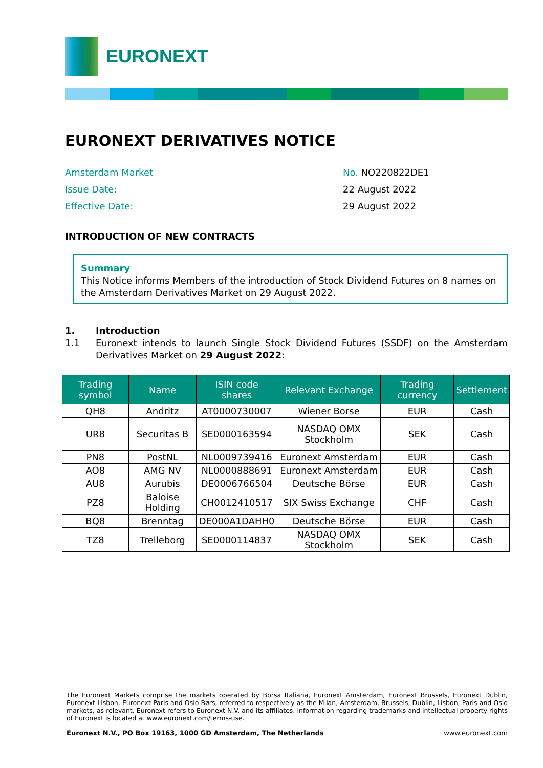EURONEXT
EURONEXT DERIVATIVES NOTICE
Amsterdam Market
No. NO220822DE1
Issue Date:
22 August 2022
Effective Date:
29 August 2022
INTRODUCTION OF NEW CONTRACTS
Summary
This Notice informs Members of the introduction of Stock Dividend Futures on 8 names on the Amsterdam Derivatives Market on 29 August 2022.
1. Introduction
1.1 Euronext intends to launch Single Stock Dividend Futures (SSDF) on the Amsterdam Derivatives Market on 29 August 2022:
| Trading symbol | Name | ISIN code shares | Relevant Exchange | Trading currency | Settlement |
| --- | --- | --- | --- | --- | --- |
| QH8 | Andritz | AT0000730007 | Wiener Borse | EUR | Cash |
| UR8 | Securitas B | SE0000163594 | NASDAQ OMX Stockholm | SEK | Cash |
| PN8 | PostNL | NL0009739416 | Euronext Amsterdam | EUR | Cash |
| AO8 | AMG NV | NL0000888691 | Euronext Amsterdam | EUR | Cash |
| AU8 | Aurubis | DE0006766504 | Deutsche Börse | EUR | Cash |
| PZ8 | Baloise Holding | CH0012410517 | SIX Swiss Exchange | CHF | Cash |
| BQ8 | Brenntag | DE000A1DAHH0 | Deutsche Börse | EUR | Cash |
| TZ8 | Trelleborg | SE0000114837 | NASDAQ OMX Stockholm | SEK | Cash |
The Euronext Markets comprise the markets operated by Borsa Italiana, Euronext Amsterdam, Euronext Brussels, Euronext Dublin, Euronext Lisbon, Euronext Paris and Oslo Børs, referred to respectively as the Milan, Amsterdam, Brussels, Dublin, Lisbon, Paris and Oslo markets, as relevant. Euronext refers to Euronext N.V. and its affiliates. Information regarding trademarks and intellectual property rights of Euronext is located at www.euronext.com/terms-use.
Euronext N.V., PO Box 19163, 1000 GD Amsterdam, The Netherlands www.euronext.com